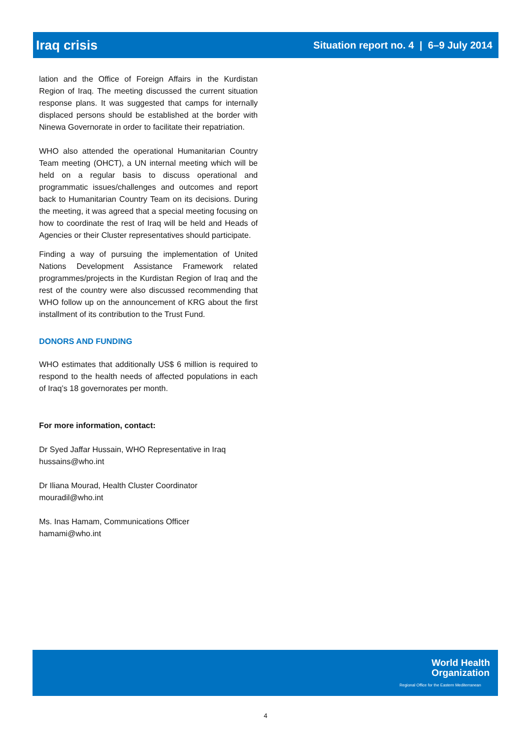Iraq crisis Situation report no. 4 | 6–9 July 2014
lation and the Office of Foreign Affairs in the Kurdistan Region of Iraq. The meeting discussed the current situation response plans. It was suggested that camps for internally displaced persons should be established at the border with Ninewa Governorate in order to facilitate their repatriation.
WHO also attended the operational Humanitarian Country Team meeting (OHCT), a UN internal meeting which will be held on a regular basis to discuss operational and programmatic issues/challenges and outcomes and report back to Humanitarian Country Team on its decisions. During the meeting, it was agreed that a special meeting focusing on how to coordinate the rest of Iraq will be held and Heads of Agencies or their Cluster representatives should participate.
Finding a way of pursuing the implementation of United Nations Development Assistance Framework related programmes/projects in the Kurdistan Region of Iraq and the rest of the country were also discussed recommending that WHO follow up on the announcement of KRG about the first installment of its contribution to the Trust Fund.
DONORS AND FUNDING
WHO estimates that additionally US$ 6 million is required to respond to the health needs of affected populations in each of Iraq’s 18 governorates per month.
For more information, contact:
Dr Syed Jaffar Hussain, WHO Representative in Iraq
hussains@who.int
Dr Iliana Mourad, Health Cluster Coordinator
mouradil@who.int
Ms. Inas Hamam, Communications Officer
hamami@who.int
World Health
Organization
Regional Office for the Eastern Mediterranean
4